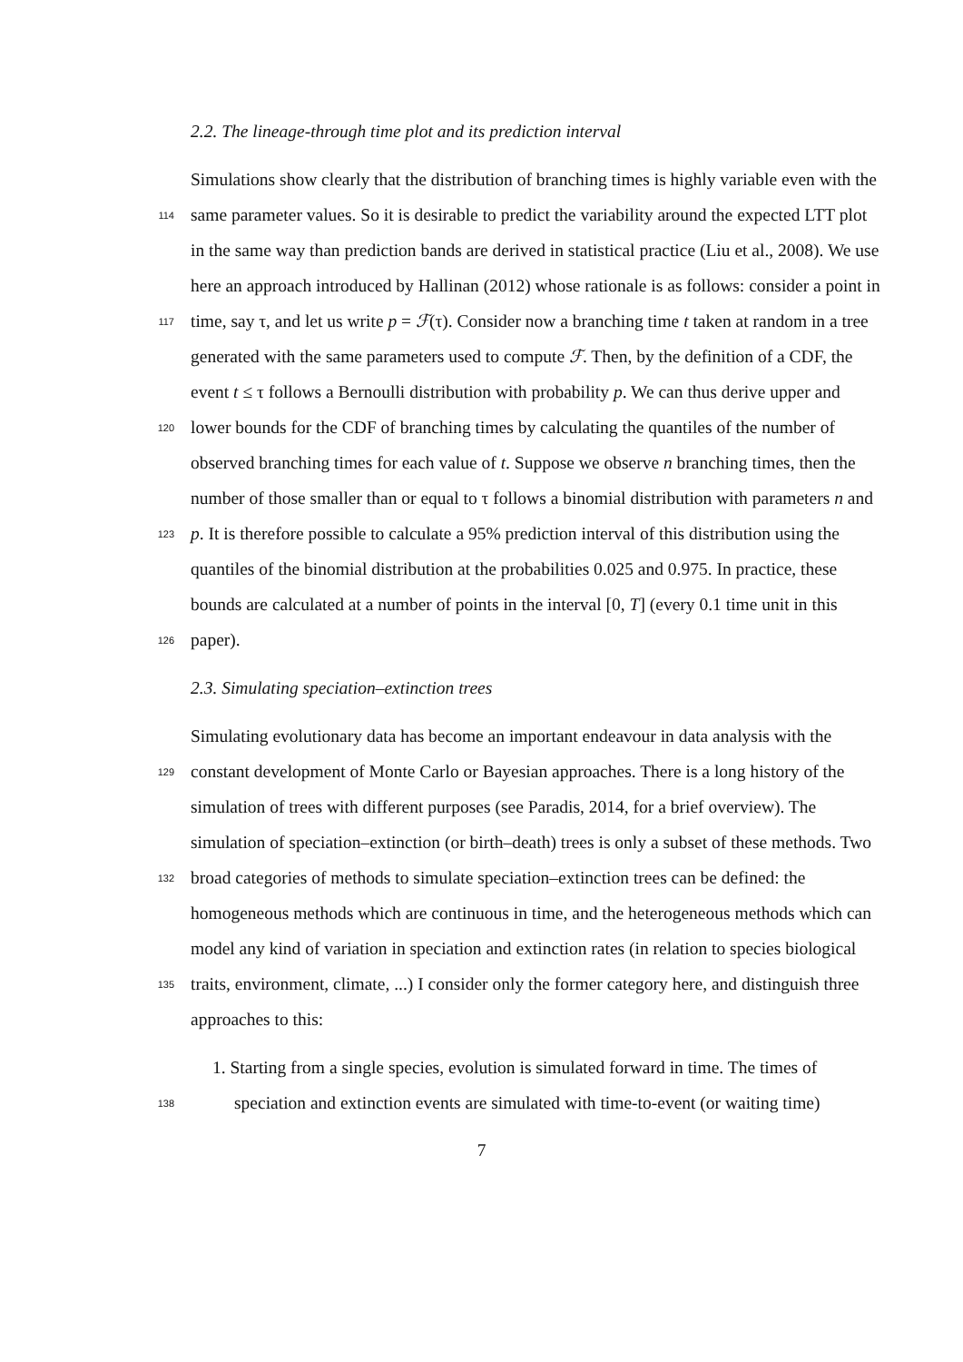2.2. The lineage-through time plot and its prediction interval
Simulations show clearly that the distribution of branching times is highly variable even with the
114 same parameter values. So it is desirable to predict the variability around the expected LTT plot
in the same way than prediction bands are derived in statistical practice (Liu et al., 2008). We use
here an approach introduced by Hallinan (2012) whose rationale is as follows: consider a point in
117 time, say τ, and let us write p = ℱ(τ). Consider now a branching time t taken at random in a tree
generated with the same parameters used to compute ℱ. Then, by the definition of a CDF, the
event t ≤ τ follows a Bernoulli distribution with probability p. We can thus derive upper and
120 lower bounds for the CDF of branching times by calculating the quantiles of the number of
observed branching times for each value of t. Suppose we observe n branching times, then the
number of those smaller than or equal to τ follows a binomial distribution with parameters n and
123 p. It is therefore possible to calculate a 95% prediction interval of this distribution using the
quantiles of the binomial distribution at the probabilities 0.025 and 0.975. In practice, these
bounds are calculated at a number of points in the interval [0, T] (every 0.1 time unit in this
126 paper).
2.3. Simulating speciation–extinction trees
Simulating evolutionary data has become an important endeavour in data analysis with the
129 constant development of Monte Carlo or Bayesian approaches. There is a long history of the
simulation of trees with different purposes (see Paradis, 2014, for a brief overview). The
simulation of speciation–extinction (or birth–death) trees is only a subset of these methods. Two
132 broad categories of methods to simulate speciation–extinction trees can be defined: the
homogeneous methods which are continuous in time, and the heterogeneous methods which can
model any kind of variation in speciation and extinction rates (in relation to species biological
135 traits, environment, climate, ...) I consider only the former category here, and distinguish three
approaches to this:
1. Starting from a single species, evolution is simulated forward in time. The times of
138 speciation and extinction events are simulated with time-to-event (or waiting time)
7